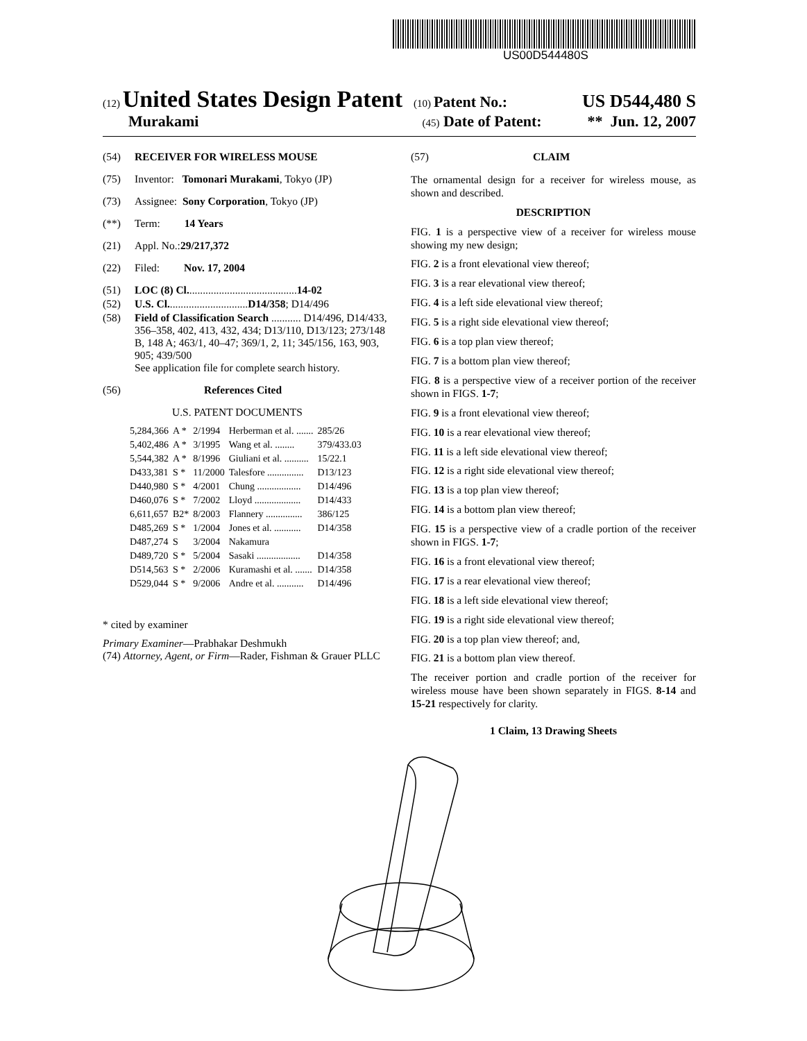US00D544480S
(12) United States Design Patent (10) Patent No.: US D544,480 S
Murakami (45) Date of Patent: ** Jun. 12, 2007
(54) RECEIVER FOR WIRELESS MOUSE
(75) Inventor: Tomonari Murakami, Tokyo (JP)
(73) Assignee: Sony Corporation, Tokyo (JP)
(**) Term: 14 Years
(21) Appl. No.: 29/217,372
(22) Filed: Nov. 17, 2004
(51) LOC (8) Cl. ........................................ 14-02
(52) U.S. Cl. ............................. D14/358; D14/496
(58) Field of Classification Search ........... D14/496, D14/433, 356–358, 402, 413, 432, 434; D13/110, D13/123; 273/148 B, 148 A; 463/1, 40–47; 369/1, 2, 11; 345/156, 163, 903, 905; 439/500
See application file for complete search history.
(56) References Cited
U.S. PATENT DOCUMENTS
| 5,284,366 | A * | 2/1994 | Herberman et al. ....... | 285/26 |
| 5,402,486 | A * | 3/1995 | Wang et al. ........ | 379/433.03 |
| 5,544,382 | A * | 8/1996 | Giuliani et al. .......... | 15/22.1 |
| D433,381 | S * | 11/2000 | Talesfore ............... | D13/123 |
| D440,980 | S * | 4/2001 | Chung .................. | D14/496 |
| D460,076 | S * | 7/2002 | Lloyd ................... | D14/433 |
| 6,611,657 | B2* | 8/2003 | Flannery ............... | 386/125 |
| D485,269 | S * | 1/2004 | Jones et al. ........... | D14/358 |
| D487,274 | S | 3/2004 | Nakamura | |
| D489,720 | S * | 5/2004 | Sasaki .................. | D14/358 |
| D514,563 | S * | 2/2006 | Kuramashi et al. ....... | D14/358 |
| D529,044 | S * | 9/2006 | Andre et al. ........... | D14/496 |
* cited by examiner
Primary Examiner—Prabhakar Deshmukh
(74) Attorney, Agent, or Firm—Rader, Fishman & Grauer PLLC
(57) CLAIM
The ornamental design for a receiver for wireless mouse, as shown and described.
DESCRIPTION
FIG. 1 is a perspective view of a receiver for wireless mouse showing my new design;
FIG. 2 is a front elevational view thereof;
FIG. 3 is a rear elevational view thereof;
FIG. 4 is a left side elevational view thereof;
FIG. 5 is a right side elevational view thereof;
FIG. 6 is a top plan view thereof;
FIG. 7 is a bottom plan view thereof;
FIG. 8 is a perspective view of a receiver portion of the receiver shown in FIGS. 1-7;
FIG. 9 is a front elevational view thereof;
FIG. 10 is a rear elevational view thereof;
FIG. 11 is a left side elevational view thereof;
FIG. 12 is a right side elevational view thereof;
FIG. 13 is a top plan view thereof;
FIG. 14 is a bottom plan view thereof;
FIG. 15 is a perspective view of a cradle portion of the receiver shown in FIGS. 1-7;
FIG. 16 is a front elevational view thereof;
FIG. 17 is a rear elevational view thereof;
FIG. 18 is a left side elevational view thereof;
FIG. 19 is a right side elevational view thereof;
FIG. 20 is a top plan view thereof; and,
FIG. 21 is a bottom plan view thereof.
The receiver portion and cradle portion of the receiver for wireless mouse have been shown separately in FIGS. 8-14 and 15-21 respectively for clarity.
1 Claim, 13 Drawing Sheets